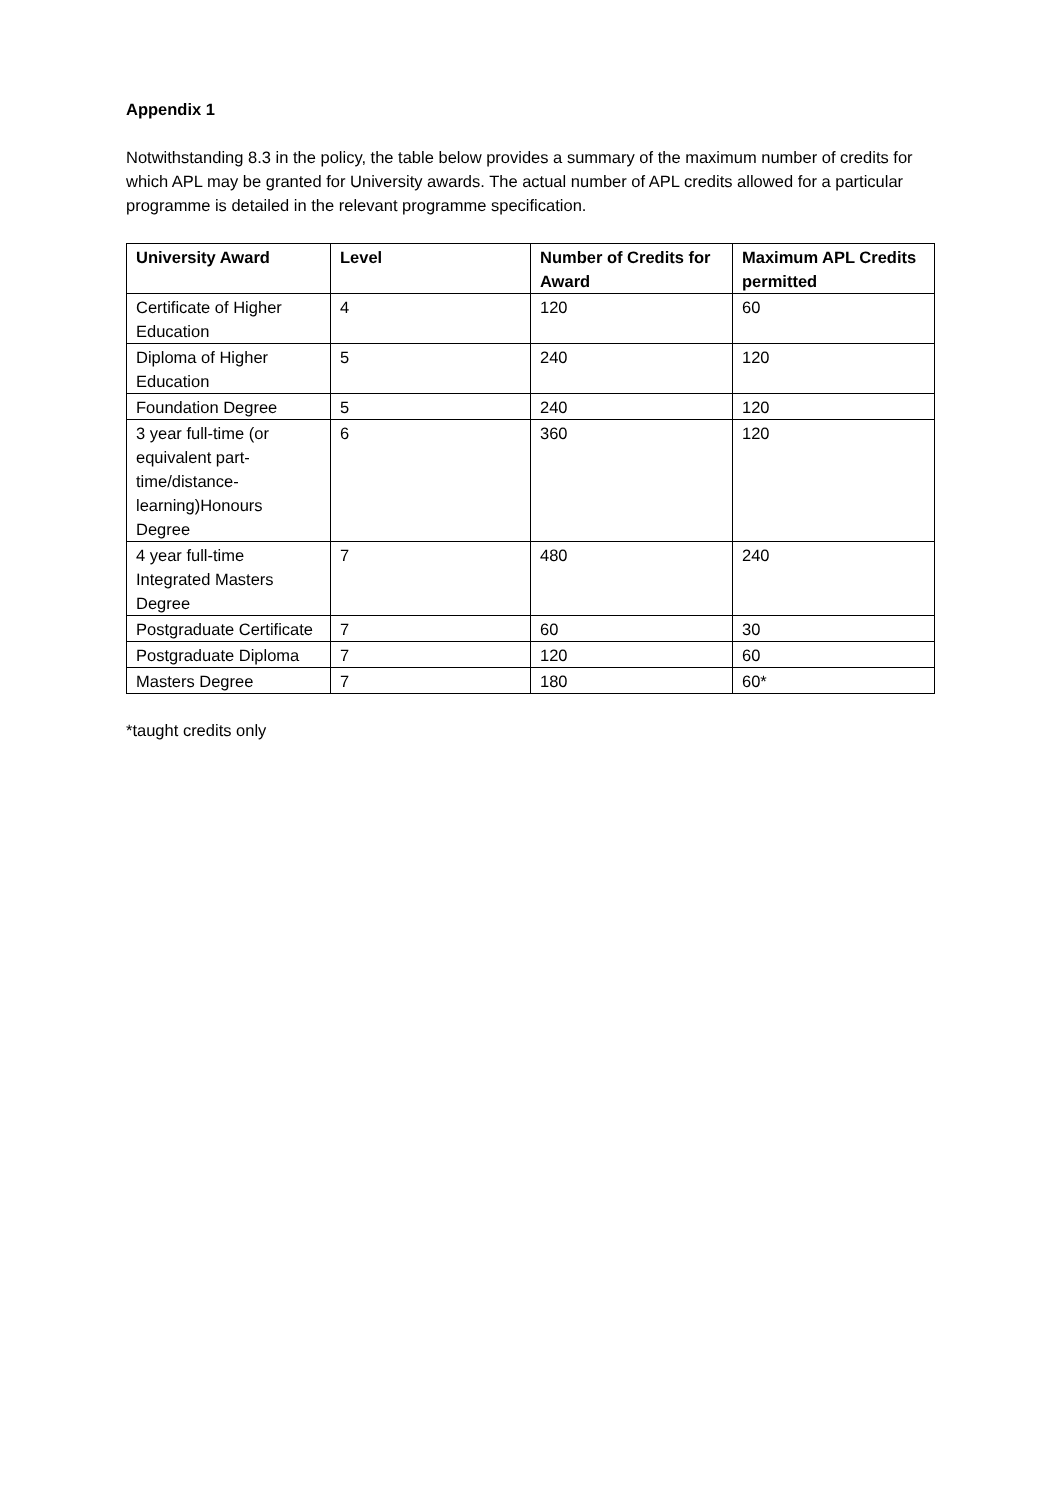Appendix 1
Notwithstanding 8.3 in the policy, the table below provides a summary of the maximum number of credits for which APL may be granted for University awards. The actual number of APL credits allowed for a particular programme is detailed in the relevant programme specification.
| University Award | Level | Number of Credits for Award | Maximum APL Credits permitted |
| --- | --- | --- | --- |
| Certificate of Higher Education | 4 | 120 | 60 |
| Diploma of Higher Education | 5 | 240 | 120 |
| Foundation Degree | 5 | 240 | 120 |
| 3 year full-time (or equivalent part-time/distance-learning)Honours Degree | 6 | 360 | 120 |
| 4 year full-time Integrated Masters Degree | 7 | 480 | 240 |
| Postgraduate Certificate | 7 | 60 | 30 |
| Postgraduate Diploma | 7 | 120 | 60 |
| Masters Degree | 7 | 180 | 60* |
*taught credits only